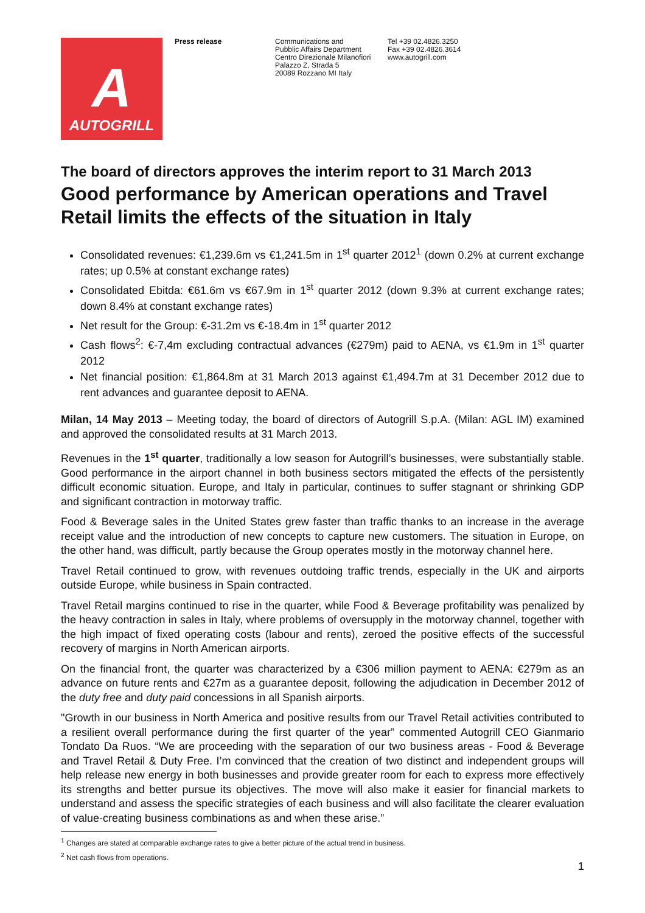A
AUTOGRILL
Press release Communications and
Pubblic Affairs Department
Centro Direzionale Milanofiori
Palazzo Z, Strada 5
20089 Rozzano MI Italy
Tel +39 02.4826.3250
Fax +39 02.4826.3614
www.autogrill.com
The board of directors approves the interim report to 31 March 2013
Good performance by American operations and Travel Retail limits the effects of the situation in Italy
Consolidated revenues: €1,239.6m vs €1,241.5m in 1<sup>st</sup> quarter 2012<sup>1</sup> (down 0.2% at current exchange rates; up 0.5% at constant exchange rates)
Consolidated Ebitda: €61.6m vs €67.9m in 1<sup>st</sup> quarter 2012 (down 9.3% at current exchange rates; down 8.4% at constant exchange rates)
Net result for the Group: €-31.2m vs €-18.4m in 1<sup>st</sup> quarter 2012
Cash flows<sup>2</sup>: €-7,4m excluding contractual advances (€279m) paid to AENA, vs €1.9m in 1<sup>st</sup> quarter 2012
Net financial position: €1,864.8m at 31 March 2013 against €1,494.7m at 31 December 2012 due to rent advances and guarantee deposit to AENA.
Milan, 14 May 2013 – Meeting today, the board of directors of Autogrill S.p.A. (Milan: AGL IM) examined and approved the consolidated results at 31 March 2013.
Revenues in the 1<sup>st</sup> quarter, traditionally a low season for Autogrill’s businesses, were substantially stable. Good performance in the airport channel in both business sectors mitigated the effects of the persistently difficult economic situation. Europe, and Italy in particular, continues to suffer stagnant or shrinking GDP and significant contraction in motorway traffic.
Food & Beverage sales in the United States grew faster than traffic thanks to an increase in the average receipt value and the introduction of new concepts to capture new customers. The situation in Europe, on the other hand, was difficult, partly because the Group operates mostly in the motorway channel here.
Travel Retail continued to grow, with revenues outdoing traffic trends, especially in the UK and airports outside Europe, while business in Spain contracted.
Travel Retail margins continued to rise in the quarter, while Food & Beverage profitability was penalized by the heavy contraction in sales in Italy, where problems of oversupply in the motorway channel, together with the high impact of fixed operating costs (labour and rents), zeroed the positive effects of the successful recovery of margins in North American airports.
On the financial front, the quarter was characterized by a €306 million payment to AENA: €279m as an advance on future rents and €27m as a guarantee deposit, following the adjudication in December 2012 of the duty free and duty paid concessions in all Spanish airports.
"Growth in our business in North America and positive results from our Travel Retail activities contributed to a resilient overall performance during the first quarter of the year” commented Autogrill CEO Gianmario Tondato Da Ruos. “We are proceeding with the separation of our two business areas - Food & Beverage and Travel Retail & Duty Free. I’m convinced that the creation of two distinct and independent groups will help release new energy in both businesses and provide greater room for each to express more effectively its strengths and better pursue its objectives. The move will also make it easier for financial markets to understand and assess the specific strategies of each business and will also facilitate the clearer evaluation of value-creating business combinations as and when these arise.”
<sup>1</sup> Changes are stated at comparable exchange rates to give a better picture of the actual trend in business.
<sup>2</sup> Net cash flows from operations.
1